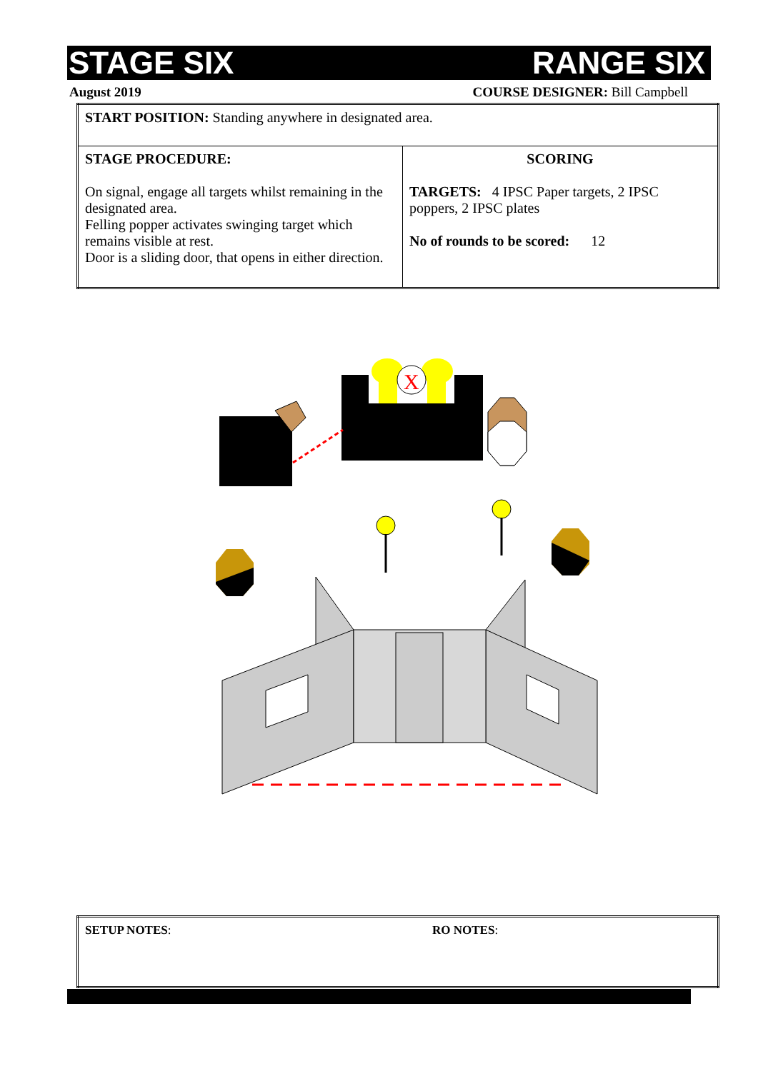STAGE SIX RANGE SIX
August 2019 COURSE DESIGNER: Bill Campbell
| START POSITION: Standing anywhere in designated area. | |
| STAGE PROCEDURE: On signal, engage all targets whilst remaining in the designated area. Felling popper activates swinging target which remains visible at rest. Door is a sliding door, that opens in either direction. | SCORING TARGETS: 4 IPSC Paper targets, 2 IPSC poppers, 2 IPSC plates No of rounds to be scored: 12 |
X
| SETUP NOTES : | RO NOTES : |